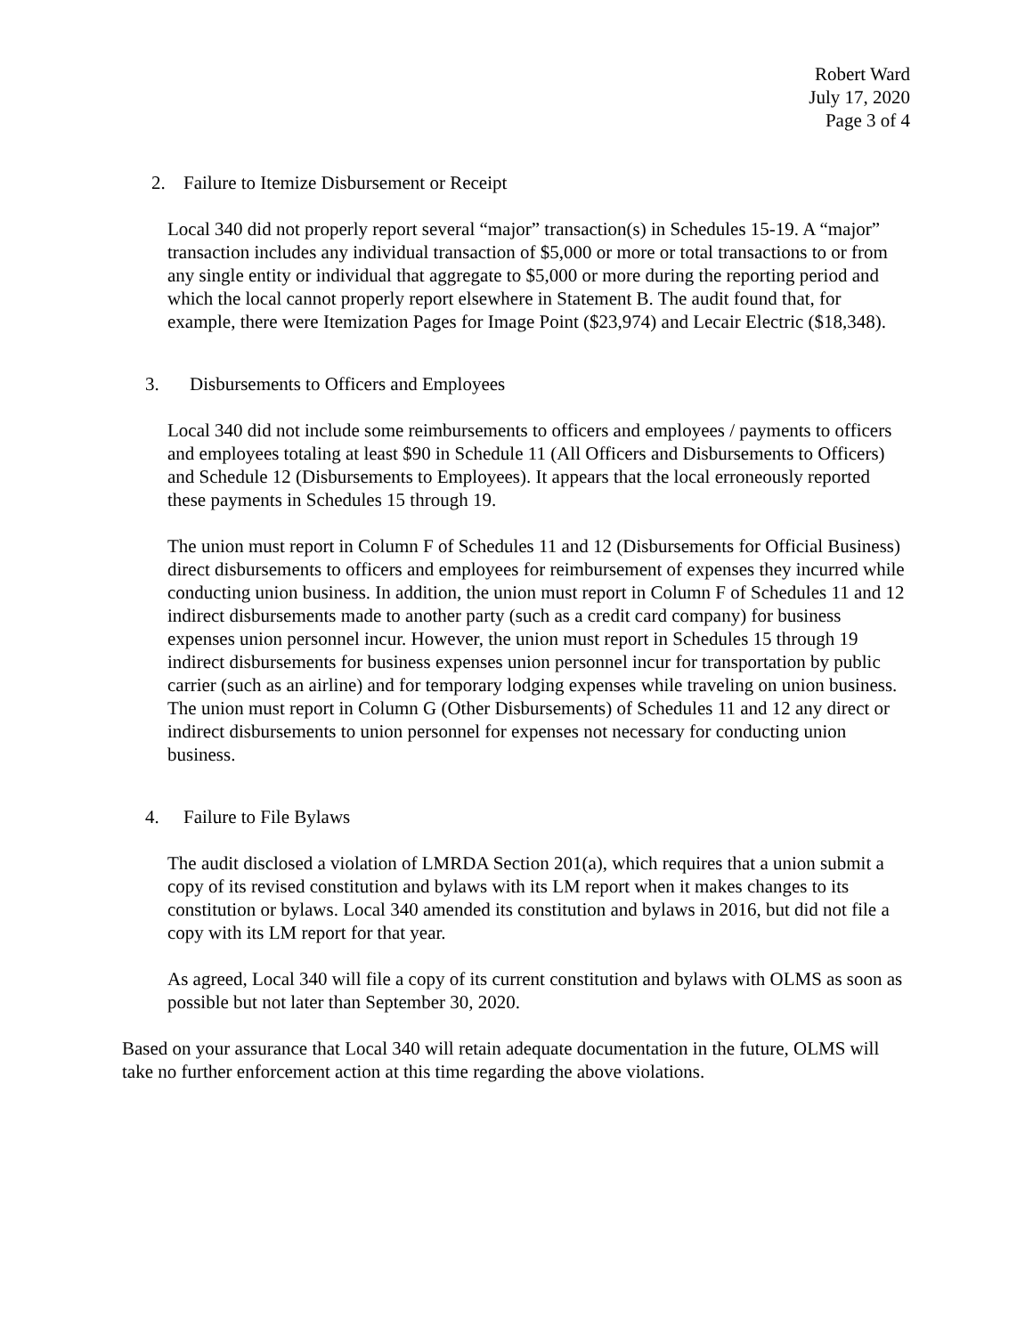Robert Ward
July 17, 2020
Page 3 of 4
2. Failure to Itemize Disbursement or Receipt
Local 340 did not properly report several “major” transaction(s) in Schedules 15-19. A “major” transaction includes any individual transaction of $5,000 or more or total transactions to or from any single entity or individual that aggregate to $5,000 or more during the reporting period and which the local cannot properly report elsewhere in Statement B. The audit found that, for example, there were Itemization Pages for Image Point ($23,974) and Lecair Electric ($18,348).
3. Disbursements to Officers and Employees
Local 340 did not include some reimbursements to officers and employees / payments to officers and employees totaling at least $90 in Schedule 11 (All Officers and Disbursements to Officers) and Schedule 12 (Disbursements to Employees). It appears that the local erroneously reported these payments in Schedules 15 through 19.
The union must report in Column F of Schedules 11 and 12 (Disbursements for Official Business) direct disbursements to officers and employees for reimbursement of expenses they incurred while conducting union business. In addition, the union must report in Column F of Schedules 11 and 12 indirect disbursements made to another party (such as a credit card company) for business expenses union personnel incur. However, the union must report in Schedules 15 through 19 indirect disbursements for business expenses union personnel incur for transportation by public carrier (such as an airline) and for temporary lodging expenses while traveling on union business. The union must report in Column G (Other Disbursements) of Schedules 11 and 12 any direct or indirect disbursements to union personnel for expenses not necessary for conducting union business.
4. Failure to File Bylaws
The audit disclosed a violation of LMRDA Section 201(a), which requires that a union submit a copy of its revised constitution and bylaws with its LM report when it makes changes to its constitution or bylaws. Local 340 amended its constitution and bylaws in 2016, but did not file a copy with its LM report for that year.
As agreed, Local 340 will file a copy of its current constitution and bylaws with OLMS as soon as possible but not later than September 30, 2020.
Based on your assurance that Local 340 will retain adequate documentation in the future, OLMS will take no further enforcement action at this time regarding the above violations.